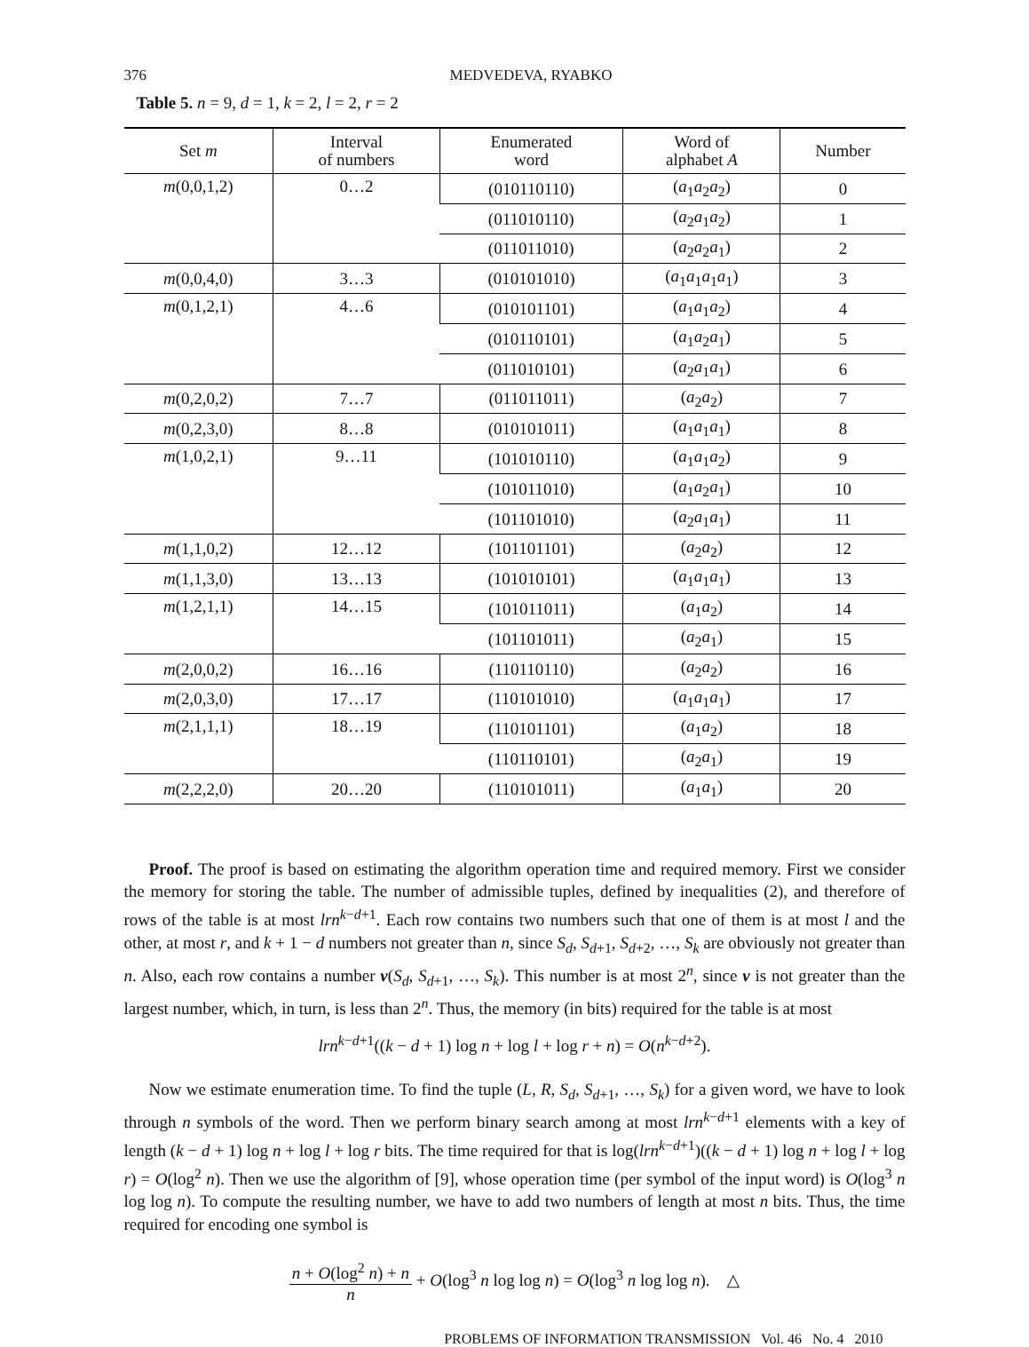376 MEDVEDEVA, RYABKO
Table 5. n = 9, d = 1, k = 2, l = 2, r = 2
| Set m | Interval of numbers | Enumerated word | Word of alphabet A | Number |
| --- | --- | --- | --- | --- |
| m (0,0,1,2) | 0…2 | (010110110) | ( a<sub>1</sub> a<sub>2</sub> a<sub>2</sub>) | 0 |
| | | (011010110) | ( a<sub>2</sub> a<sub>1</sub> a<sub>2</sub>) | 1 |
| | | (011011010) | ( a<sub>2</sub> a<sub>2</sub> a<sub>1</sub>) | 2 |
| m (0,0,4,0) | 3…3 | (010101010) | ( a<sub>1</sub> a<sub>1</sub> a<sub>1</sub> a<sub>1</sub>) | 3 |
| m (0,1,2,1) | 4…6 | (010101101) | ( a<sub>1</sub> a<sub>1</sub> a<sub>2</sub>) | 4 |
| | | (010110101) | ( a<sub>1</sub> a<sub>2</sub> a<sub>1</sub>) | 5 |
| | | (011010101) | ( a<sub>2</sub> a<sub>1</sub> a<sub>1</sub>) | 6 |
| m (0,2,0,2) | 7…7 | (011011011) | ( a<sub>2</sub> a<sub>2</sub>) | 7 |
| m (0,2,3,0) | 8…8 | (010101011) | ( a<sub>1</sub> a<sub>1</sub> a<sub>1</sub>) | 8 |
| m (1,0,2,1) | 9…11 | (101010110) | ( a<sub>1</sub> a<sub>1</sub> a<sub>2</sub>) | 9 |
| | | (101011010) | ( a<sub>1</sub> a<sub>2</sub> a<sub>1</sub>) | 10 |
| | | (101101010) | ( a<sub>2</sub> a<sub>1</sub> a<sub>1</sub>) | 11 |
| m (1,1,0,2) | 12…12 | (101101101) | ( a<sub>2</sub> a<sub>2</sub>) | 12 |
| m (1,1,3,0) | 13…13 | (101010101) | ( a<sub>1</sub> a<sub>1</sub> a<sub>1</sub>) | 13 |
| m (1,2,1,1) | 14…15 | (101011011) | ( a<sub>1</sub> a<sub>2</sub>) | 14 |
| | | (101101011) | ( a<sub>2</sub> a<sub>1</sub>) | 15 |
| m (2,0,0,2) | 16…16 | (110110110) | ( a<sub>2</sub> a<sub>2</sub>) | 16 |
| m (2,0,3,0) | 17…17 | (110101010) | ( a<sub>1</sub> a<sub>1</sub> a<sub>1</sub>) | 17 |
| m (2,1,1,1) | 18…19 | (110101101) | ( a<sub>1</sub> a<sub>2</sub>) | 18 |
| | | (110110101) | ( a<sub>2</sub> a<sub>1</sub>) | 19 |
| m (2,2,2,0) | 20…20 | (110101011) | ( a<sub>1</sub> a<sub>1</sub>) | 20 |
Proof. The proof is based on estimating the algorithm operation time and required memory. First we consider the memory for storing the table. The number of admissible tuples, defined by inequalities (2), and therefore of rows of the table is at most lrn<sup>k−d+1</sup>. Each row contains two numbers such that one of them is at most l and the other, at most r, and k + 1 − d numbers not greater than n, since S<sub>d</sub>, S<sub>d+1</sub>, S<sub>d+2</sub>, …, S<sub>k</sub> are obviously not greater than n. Also, each row contains a number ν(S<sub>d</sub>, S<sub>d+1</sub>, …, S<sub>k</sub>). This number is at most 2<sup>n</sup>, since ν is not greater than the largest number, which, in turn, is less than 2<sup>n</sup>. Thus, the memory (in bits) required for the table is at most
lrn<sup>k−d+1</sup>((k − d + 1) log n + log l + log r + n) = O(n<sup>k−d+2</sup>).
Now we estimate enumeration time. To find the tuple (L, R, S<sub>d</sub>, S<sub>d+1</sub>, …, S<sub>k</sub>) for a given word, we have to look through n symbols of the word. Then we perform binary search among at most lrn<sup>k−d+1</sup> elements with a key of length (k − d + 1) log n + log l + log r bits. The time required for that is log(lrn<sup>k−d+1</sup>)((k − d + 1) log n + log l + log r) = O(log<sup>2</sup> n). Then we use the algorithm of [9], whose operation time (per symbol of the input word) is O(log<sup>3</sup> n log log n). To compute the resulting number, we have to add two numbers of length at most n bits. Thus, the time required for encoding one symbol is
n + O(log<sup>2</sup> n) + n n + O(log<sup>3</sup> n log log n) = O(log<sup>3</sup> n log log n). △
PROBLEMS OF INFORMATION TRANSMISSION Vol. 46 No. 4 2010